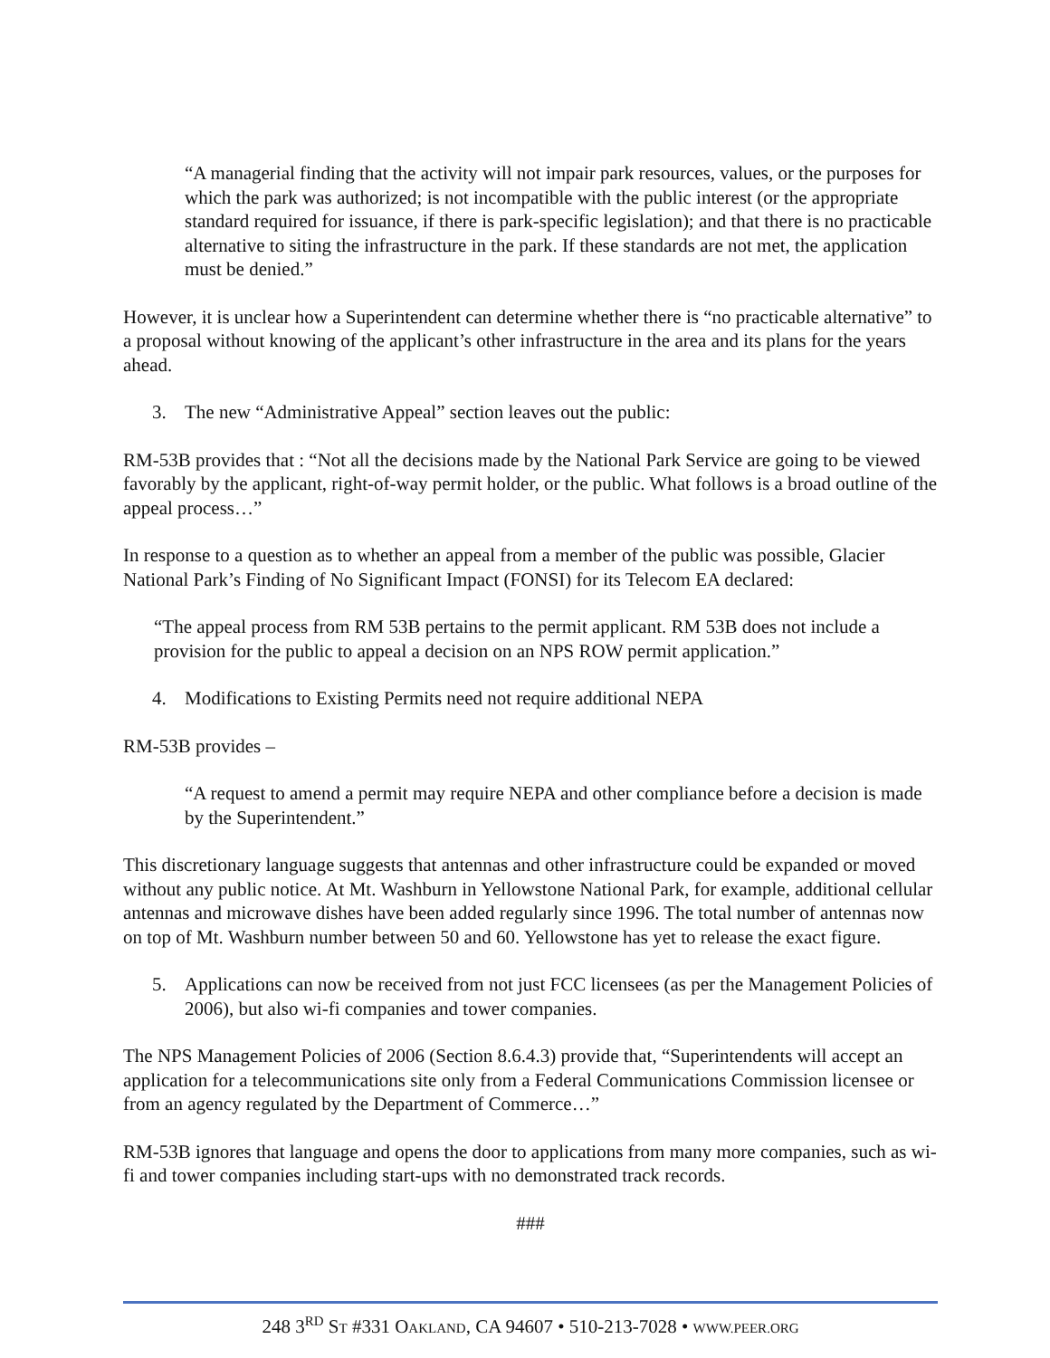“A managerial finding that the activity will not impair park resources, values, or the purposes for which the park was authorized; is not incompatible with the public interest (or the appropriate standard required for issuance, if there is park-specific legislation); and that there is no practicable alternative to siting the infrastructure in the park. If these standards are not met, the application must be denied.”
However, it is unclear how a Superintendent can determine whether there is “no practicable alternative” to a proposal without knowing of the applicant’s other infrastructure in the area and its plans for the years ahead.
3. The new “Administrative Appeal” section leaves out the public:
RM-53B provides that : “Not all the decisions made by the National Park Service are going to be viewed favorably by the applicant, right-of-way permit holder, or the public. What follows is a broad outline of the appeal process…”
In response to a question as to whether an appeal from a member of the public was possible, Glacier National Park’s Finding of No Significant Impact (FONSI) for its Telecom EA declared:
“The appeal process from RM 53B pertains to the permit applicant. RM 53B does not include a provision for the public to appeal a decision on an NPS ROW permit application.”
4. Modifications to Existing Permits need not require additional NEPA
RM-53B provides –
“A request to amend a permit may require NEPA and other compliance before a decision is made by the Superintendent.”
This discretionary language suggests that antennas and other infrastructure could be expanded or moved without any public notice. At Mt. Washburn in Yellowstone National Park, for example, additional cellular antennas and microwave dishes have been added regularly since 1996. The total number of antennas now on top of Mt. Washburn number between 50 and 60. Yellowstone has yet to release the exact figure.
5. Applications can now be received from not just FCC licensees (as per the Management Policies of 2006), but also wi-fi companies and tower companies.
The NPS Management Policies of 2006 (Section 8.6.4.3) provide that, “Superintendents will accept an application for a telecommunications site only from a Federal Communications Commission licensee or from an agency regulated by the Department of Commerce…”
RM-53B ignores that language and opens the door to applications from many more companies, such as wi-fi and tower companies including start-ups with no demonstrated track records.
###
248 3<sup>RD</sup> ST #331 OAKLAND, CA 94607 • 510-213-7028 • WWW.PEER.ORG